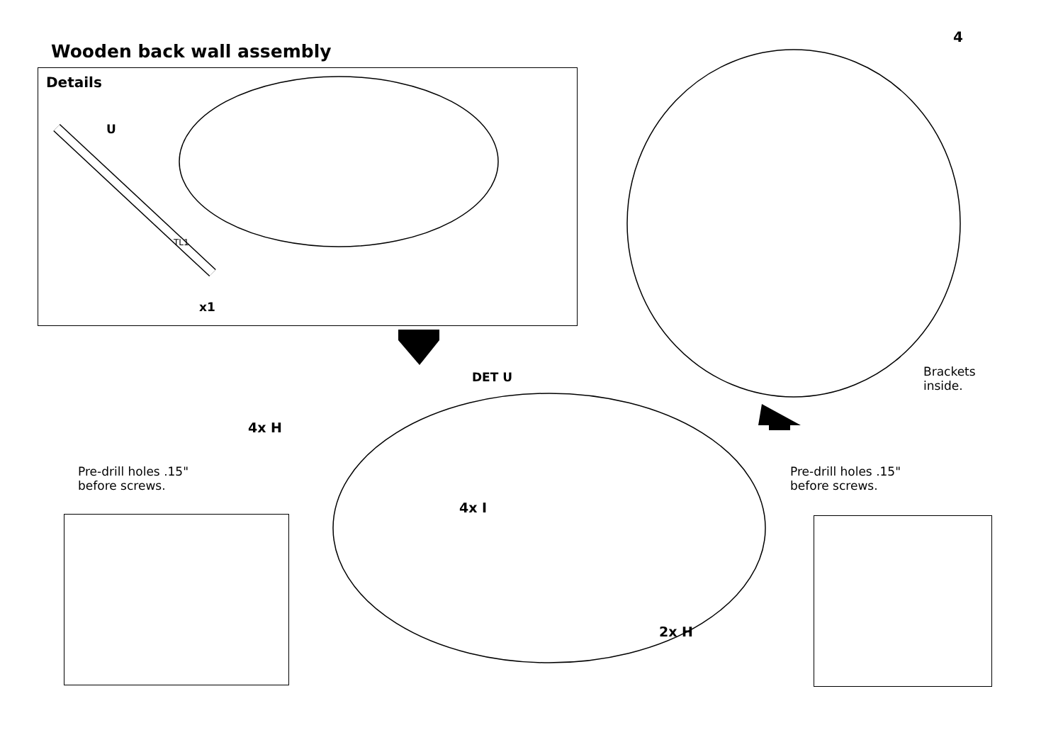4
Wooden back wall assembly
Details
U
TL1
x1
DET U
4x H
4x I
2x H
Pre-drill holes .15"
before screws.
Pre-drill holes .15"
before screws.
Brackets
inside.